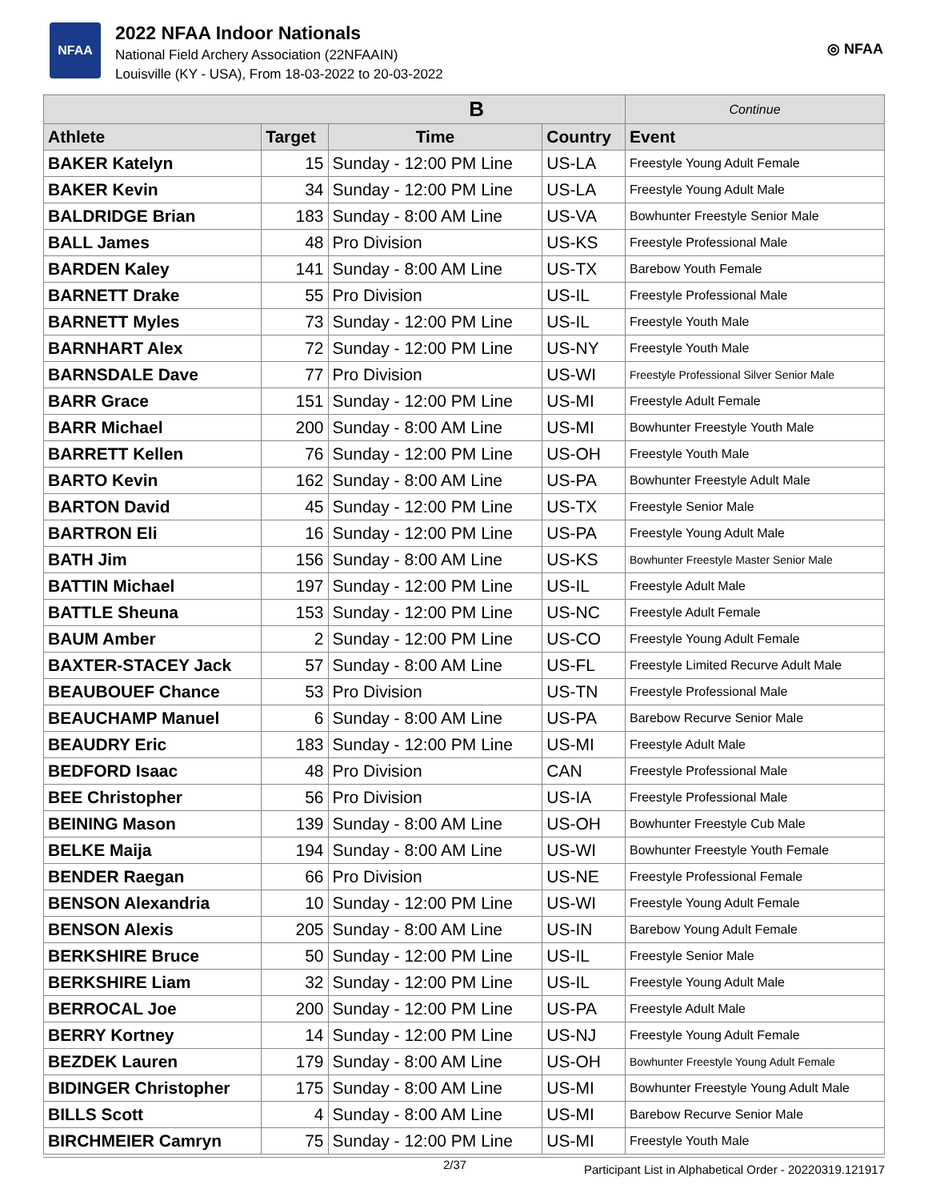NFAA
2022 NFAA Indoor Nationals
National Field Archery Association (22NFAAIN)
Louisville (KY - USA), From 18-03-2022 to 20-03-2022
◎ NFAA
| B | | | | Continue |
| --- | --- | --- | --- | --- |
| Athlete | Target | Time | Country | Event |
| BAKER Katelyn | 15 | Sunday - 12:00 PM Line | US-LA | Freestyle Young Adult Female |
| BAKER Kevin | 34 | Sunday - 12:00 PM Line | US-LA | Freestyle Young Adult Male |
| BALDRIDGE Brian | 183 | Sunday - 8:00 AM Line | US-VA | Bowhunter Freestyle Senior Male |
| BALL James | 48 | Pro Division | US-KS | Freestyle Professional Male |
| BARDEN Kaley | 141 | Sunday - 8:00 AM Line | US-TX | Barebow Youth Female |
| BARNETT Drake | 55 | Pro Division | US-IL | Freestyle Professional Male |
| BARNETT Myles | 73 | Sunday - 12:00 PM Line | US-IL | Freestyle Youth Male |
| BARNHART Alex | 72 | Sunday - 12:00 PM Line | US-NY | Freestyle Youth Male |
| BARNSDALE Dave | 77 | Pro Division | US-WI | Freestyle Professional Silver Senior Male |
| BARR Grace | 151 | Sunday - 12:00 PM Line | US-MI | Freestyle Adult Female |
| BARR Michael | 200 | Sunday - 8:00 AM Line | US-MI | Bowhunter Freestyle Youth Male |
| BARRETT Kellen | 76 | Sunday - 12:00 PM Line | US-OH | Freestyle Youth Male |
| BARTO Kevin | 162 | Sunday - 8:00 AM Line | US-PA | Bowhunter Freestyle Adult Male |
| BARTON David | 45 | Sunday - 12:00 PM Line | US-TX | Freestyle Senior Male |
| BARTRON Eli | 16 | Sunday - 12:00 PM Line | US-PA | Freestyle Young Adult Male |
| BATH Jim | 156 | Sunday - 8:00 AM Line | US-KS | Bowhunter Freestyle Master Senior Male |
| BATTIN Michael | 197 | Sunday - 12:00 PM Line | US-IL | Freestyle Adult Male |
| BATTLE Sheuna | 153 | Sunday - 12:00 PM Line | US-NC | Freestyle Adult Female |
| BAUM Amber | 2 | Sunday - 12:00 PM Line | US-CO | Freestyle Young Adult Female |
| BAXTER-STACEY Jack | 57 | Sunday - 8:00 AM Line | US-FL | Freestyle Limited Recurve Adult Male |
| BEAUBOUEF Chance | 53 | Pro Division | US-TN | Freestyle Professional Male |
| BEAUCHAMP Manuel | 6 | Sunday - 8:00 AM Line | US-PA | Barebow Recurve Senior Male |
| BEAUDRY Eric | 183 | Sunday - 12:00 PM Line | US-MI | Freestyle Adult Male |
| BEDFORD Isaac | 48 | Pro Division | CAN | Freestyle Professional Male |
| BEE Christopher | 56 | Pro Division | US-IA | Freestyle Professional Male |
| BEINING Mason | 139 | Sunday - 8:00 AM Line | US-OH | Bowhunter Freestyle Cub Male |
| BELKE Maija | 194 | Sunday - 8:00 AM Line | US-WI | Bowhunter Freestyle Youth Female |
| BENDER Raegan | 66 | Pro Division | US-NE | Freestyle Professional Female |
| BENSON Alexandria | 10 | Sunday - 12:00 PM Line | US-WI | Freestyle Young Adult Female |
| BENSON Alexis | 205 | Sunday - 8:00 AM Line | US-IN | Barebow Young Adult Female |
| BERKSHIRE Bruce | 50 | Sunday - 12:00 PM Line | US-IL | Freestyle Senior Male |
| BERKSHIRE Liam | 32 | Sunday - 12:00 PM Line | US-IL | Freestyle Young Adult Male |
| BERROCAL Joe | 200 | Sunday - 12:00 PM Line | US-PA | Freestyle Adult Male |
| BERRY Kortney | 14 | Sunday - 12:00 PM Line | US-NJ | Freestyle Young Adult Female |
| BEZDEK Lauren | 179 | Sunday - 8:00 AM Line | US-OH | Bowhunter Freestyle Young Adult Female |
| BIDINGER Christopher | 175 | Sunday - 8:00 AM Line | US-MI | Bowhunter Freestyle Young Adult Male |
| BILLS Scott | 4 | Sunday - 8:00 AM Line | US-MI | Barebow Recurve Senior Male |
| BIRCHMEIER Camryn | 75 | Sunday - 12:00 PM Line | US-MI | Freestyle Youth Male |
2/37 Participant List in Alphabetical Order - 20220319.121917